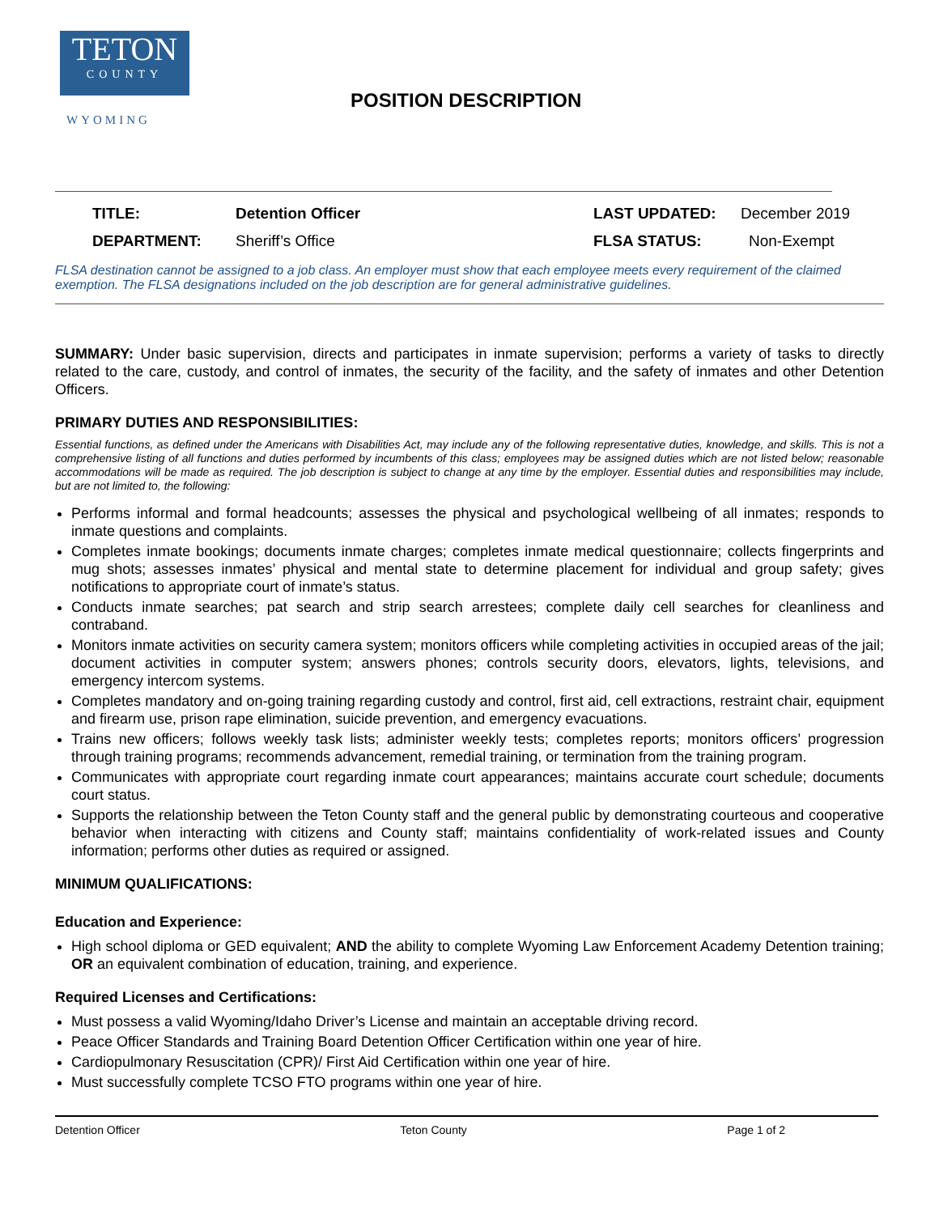TETON
COUNTY
WYOMING
POSITION DESCRIPTION
| TITLE: | Detention Officer | LAST UPDATED: | December 2019 |
| DEPARTMENT: | Sheriff’s Office | FLSA STATUS: | Non-Exempt |
FLSA destination cannot be assigned to a job class. An employer must show that each employee meets every requirement of the claimed exemption. The FLSA designations included on the job description are for general administrative guidelines.
SUMMARY: Under basic supervision, directs and participates in inmate supervision; performs a variety of tasks to directly related to the care, custody, and control of inmates, the security of the facility, and the safety of inmates and other Detention Officers.
PRIMARY DUTIES AND RESPONSIBILITIES:
Essential functions, as defined under the Americans with Disabilities Act, may include any of the following representative duties, knowledge, and skills. This is not a comprehensive listing of all functions and duties performed by incumbents of this class; employees may be assigned duties which are not listed below; reasonable accommodations will be made as required. The job description is subject to change at any time by the employer. Essential duties and responsibilities may include, but are not limited to, the following:
Performs informal and formal headcounts; assesses the physical and psychological wellbeing of all inmates; responds to inmate questions and complaints.
Completes inmate bookings; documents inmate charges; completes inmate medical questionnaire; collects fingerprints and mug shots; assesses inmates’ physical and mental state to determine placement for individual and group safety; gives notifications to appropriate court of inmate’s status.
Conducts inmate searches; pat search and strip search arrestees; complete daily cell searches for cleanliness and contraband.
Monitors inmate activities on security camera system; monitors officers while completing activities in occupied areas of the jail; document activities in computer system; answers phones; controls security doors, elevators, lights, televisions, and emergency intercom systems.
Completes mandatory and on-going training regarding custody and control, first aid, cell extractions, restraint chair, equipment and firearm use, prison rape elimination, suicide prevention, and emergency evacuations.
Trains new officers; follows weekly task lists; administer weekly tests; completes reports; monitors officers’ progression through training programs; recommends advancement, remedial training, or termination from the training program.
Communicates with appropriate court regarding inmate court appearances; maintains accurate court schedule; documents court status.
Supports the relationship between the Teton County staff and the general public by demonstrating courteous and cooperative behavior when interacting with citizens and County staff; maintains confidentiality of work-related issues and County information; performs other duties as required or assigned.
MINIMUM QUALIFICATIONS:
Education and Experience:
High school diploma or GED equivalent; AND the ability to complete Wyoming Law Enforcement Academy Detention training; OR an equivalent combination of education, training, and experience.
Required Licenses and Certifications:
Must possess a valid Wyoming/Idaho Driver’s License and maintain an acceptable driving record.
Peace Officer Standards and Training Board Detention Officer Certification within one year of hire.
Cardiopulmonary Resuscitation (CPR)/ First Aid Certification within one year of hire.
Must successfully complete TCSO FTO programs within one year of hire.
Detention Officer Teton County Page 1 of 2